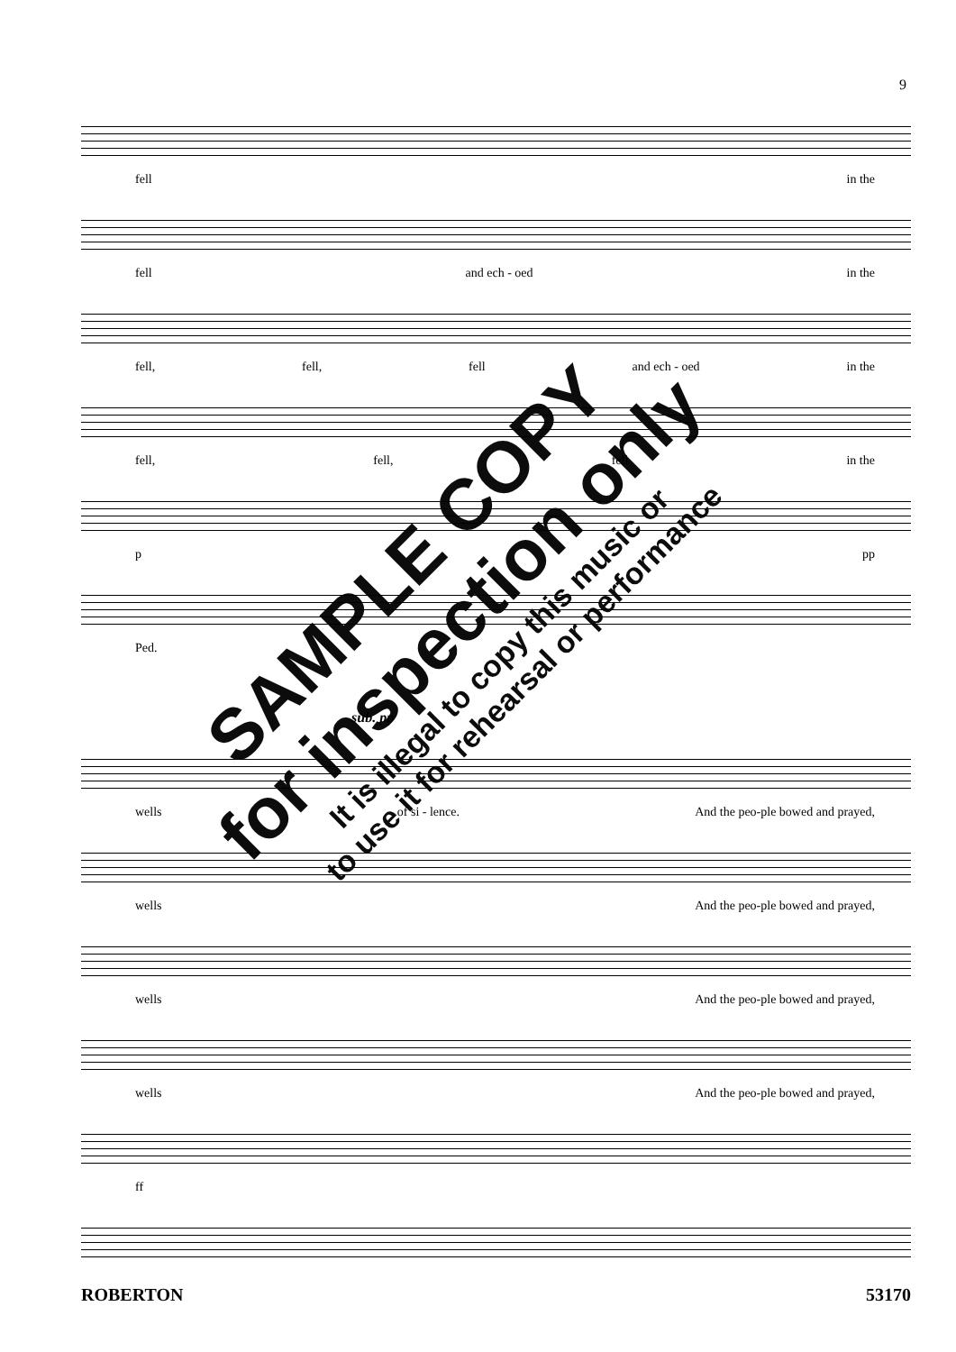9
fell in the
fell and ech - oed in the
fell, fell, fell and ech - oed in the
fell, fell, fell in the
p pp
Ped.
sub. pp
wells of si - lence. And the peo-ple bowed and prayed,
wells And the peo-ple bowed and prayed,
wells And the peo-ple bowed and prayed,
wells And the peo-ple bowed and prayed,
ff
ROBERTON 53170
SAMPLE COPY
for inspection only
It is illegal to copy this music or
to use it for rehearsal or performance